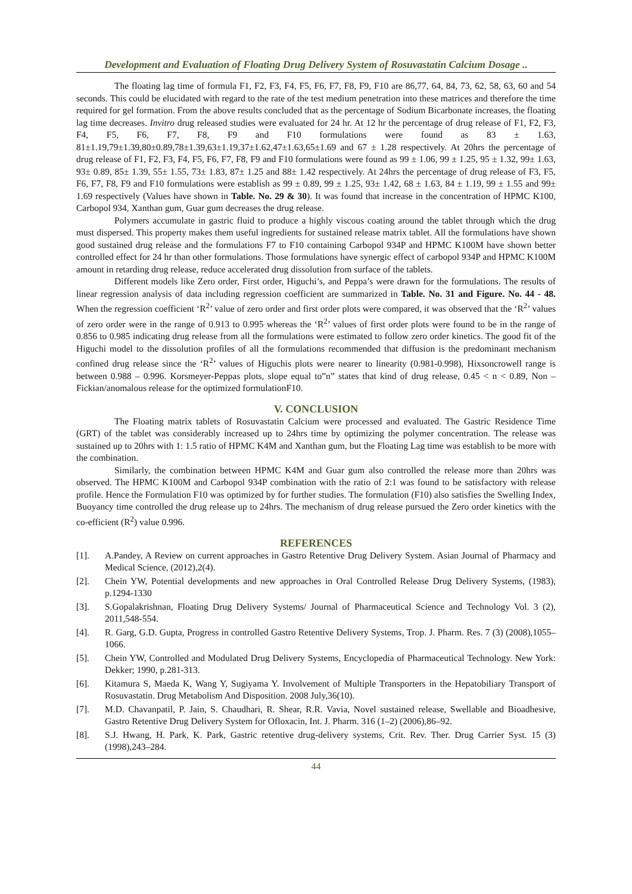Development and Evaluation of Floating Drug Delivery System of Rosuvastatin Calcium Dosage ..
The floating lag time of formula F1, F2, F3, F4, F5, F6, F7, F8, F9, F10 are 86,77, 64, 84, 73, 62, 58, 63, 60 and 54 seconds. This could be elucidated with regard to the rate of the test medium penetration into these matrices and therefore the time required for gel formation. From the above results concluded that as the percentage of Sodium Bicarbonate increases, the floating lag time decreases. Invitro drug released studies were evaluated for 24 hr. At 12 hr the percentage of drug release of F1, F2, F3, F4, F5, F6, F7, F8, F9 and F10 formulations were found as 83 ± 1.63, 81±1.19,79±1.39,80±0.89,78±1.39,63±1.19,37±1.62,47±1.63,65±1.69 and 67 ± 1.28 respectively. At 20hrs the percentage of drug release of F1, F2, F3, F4, F5, F6, F7, F8, F9 and F10 formulations were found as 99 ± 1.06, 99 ± 1.25, 95 ± 1.32, 99± 1.63, 93± 0.89, 85± 1.39, 55± 1.55, 73± 1.83, 87± 1.25 and 88± 1.42 respectively. At 24hrs the percentage of drug release of F3, F5, F6, F7, F8, F9 and F10 formulations were establish as 99 ± 0.89, 99 ± 1.25, 93± 1.42, 68 ± 1.63, 84 ± 1.19, 99 ± 1.55 and 99± 1.69 respectively (Values have shown in Table. No. 29 & 30). It was found that increase in the concentration of HPMC K100, Carbopol 934, Xanthan gum, Guar gum decreases the drug release.
Polymers accumulate in gastric fluid to produce a highly viscous coating around the tablet through which the drug must dispersed. This property makes them useful ingredients for sustained release matrix tablet. All the formulations have shown good sustained drug release and the formulations F7 to F10 containing Carbopol 934P and HPMC K100M have shown better controlled effect for 24 hr than other formulations. Those formulations have synergic effect of carbopol 934P and HPMC K100M amount in retarding drug release, reduce accelerated drug dissolution from surface of the tablets.
Different models like Zero order, First order, Higuchi’s, and Peppa’s were drawn for the formulations. The results of linear regression analysis of data including regression coefficient are summarized in Table. No. 31 and Figure. No. 44 - 48. When the regression coefficient ‘R<sup>2</sup>’ value of zero order and first order plots were compared, it was observed that the ‘R<sup>2</sup>’ values of zero order were in the range of 0.913 to 0.995 whereas the ‘R<sup>2</sup>’ values of first order plots were found to be in the range of 0.856 to 0.985 indicating drug release from all the formulations were estimated to follow zero order kinetics. The good fit of the Higuchi model to the dissolution profiles of all the formulations recommended that diffusion is the predominant mechanism confined drug release since the ‘R<sup>2</sup>’ values of Higuchis plots were nearer to linearity (0.981-0.998), Hixsoncrowell range is between 0.988 – 0.996. Korsmeyer-Peppas plots, slope equal to”n” states that kind of drug release, 0.45 < n < 0.89, Non – Fickian/anomalous release for the optimized formulationF10.
V. CONCLUSION
The Floating matrix tablets of Rosuvastatin Calcium were processed and evaluated. The Gastric Residence Time (GRT) of the tablet was considerably increased up to 24hrs time by optimizing the polymer concentration. The release was sustained up to 20hrs with 1: 1.5 ratio of HPMC K4M and Xanthan gum, but the Floating Lag time was establish to be more with the combination.
Similarly, the combination between HPMC K4M and Guar gum also controlled the release more than 20hrs was observed. The HPMC K100M and Carbopol 934P combination with the ratio of 2:1 was found to be satisfactory with release profile. Hence the Formulation F10 was optimized by for further studies. The formulation (F10) also satisfies the Swelling Index, Buoyancy time controlled the drug release up to 24hrs. The mechanism of drug release pursued the Zero order kinetics with the co-efficient (R<sup>2</sup>) value 0.996.
REFERENCES
[1]. A.Pandey, A Review on current approaches in Gastro Retentive Drug Delivery System. Asian Journal of Pharmacy and Medical Science, (2012),2(4).
[2]. Chein YW, Potential developments and new approaches in Oral Controlled Release Drug Delivery Systems, (1983), p.1294-1330
[3]. S.Gopalakrishnan, Floating Drug Delivery Systems/ Journal of Pharmaceutical Science and Technology Vol. 3 (2), 2011,548-554.
[4]. R. Garg, G.D. Gupta, Progress in controlled Gastro Retentive Delivery Systems, Trop. J. Pharm. Res. 7 (3) (2008),1055–1066.
[5]. Chein YW, Controlled and Modulated Drug Delivery Systems, Encyclopedia of Pharmaceutical Technology. New York: Dekker; 1990, p.281-313.
[6]. Kitamura S, Maeda K, Wang Y, Sugiyama Y. Involvement of Multiple Transporters in the Hepatobiliary Transport of Rosuvastatin. Drug Metabolism And Disposition. 2008 July,36(10).
[7]. M.D. Chavanpatil, P. Jain, S. Chaudhari, R. Shear, R.R. Vavia, Novel sustained release, Swellable and Bioadhesive, Gastro Retentive Drug Delivery System for Ofloxacin, Int. J. Pharm. 316 (1–2) (2006),86–92.
[8]. S.J. Hwang, H. Park, K. Park, Gastric retentive drug-delivery systems, Crit. Rev. Ther. Drug Carrier Syst. 15 (3) (1998),243–284.
44